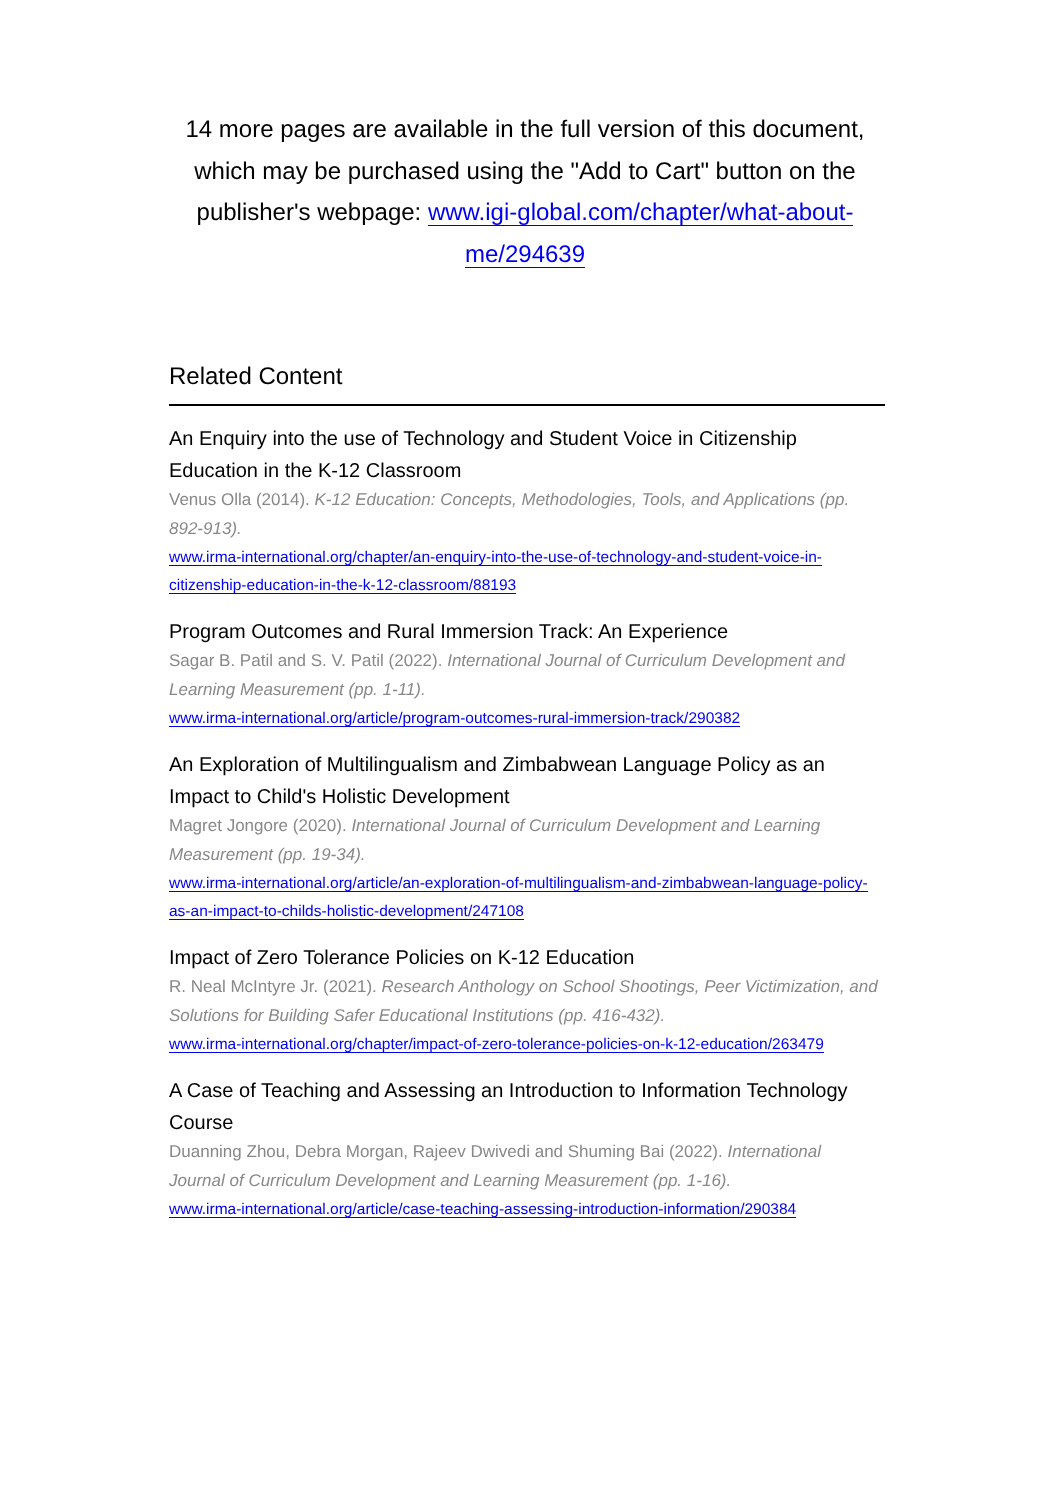14 more pages are available in the full version of this document, which may be purchased using the "Add to Cart" button on the publisher's webpage: www.igi-global.com/chapter/what-about-me/294639
Related Content
An Enquiry into the use of Technology and Student Voice in Citizenship Education in the K-12 Classroom
Venus Olla (2014). K-12 Education: Concepts, Methodologies, Tools, and Applications (pp. 892-913).
www.irma-international.org/chapter/an-enquiry-into-the-use-of-technology-and-student-voice-in-citizenship-education-in-the-k-12-classroom/88193
Program Outcomes and Rural Immersion Track: An Experience
Sagar B. Patil and S. V. Patil (2022). International Journal of Curriculum Development and Learning Measurement (pp. 1-11).
www.irma-international.org/article/program-outcomes-rural-immersion-track/290382
An Exploration of Multilingualism and Zimbabwean Language Policy as an Impact to Child's Holistic Development
Magret Jongore (2020). International Journal of Curriculum Development and Learning Measurement (pp. 19-34).
www.irma-international.org/article/an-exploration-of-multilingualism-and-zimbabwean-language-policy-as-an-impact-to-childs-holistic-development/247108
Impact of Zero Tolerance Policies on K-12 Education
R. Neal McIntyre Jr. (2021). Research Anthology on School Shootings, Peer Victimization, and Solutions for Building Safer Educational Institutions (pp. 416-432).
www.irma-international.org/chapter/impact-of-zero-tolerance-policies-on-k-12-education/263479
A Case of Teaching and Assessing an Introduction to Information Technology Course
Duanning Zhou, Debra Morgan, Rajeev Dwivedi and Shuming Bai (2022). International Journal of Curriculum Development and Learning Measurement (pp. 1-16).
www.irma-international.org/article/case-teaching-assessing-introduction-information/290384